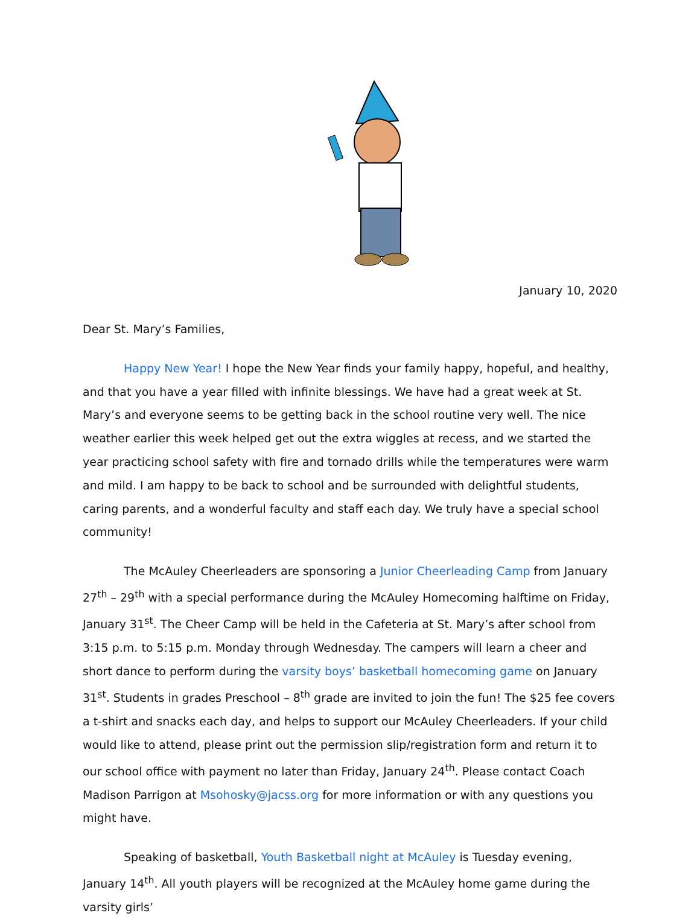January 10, 2020
Dear St. Mary’s Families,
Happy New Year! I hope the New Year finds your family happy, hopeful, and healthy, and that you have a year filled with infinite blessings. We have had a great week at St. Mary’s and everyone seems to be getting back in the school routine very well. The nice weather earlier this week helped get out the extra wiggles at recess, and we started the year practicing school safety with fire and tornado drills while the temperatures were warm and mild. I am happy to be back to school and be surrounded with delightful students, caring parents, and a wonderful faculty and staff each day. We truly have a special school community!
The McAuley Cheerleaders are sponsoring a Junior Cheerleading Camp from January 27<sup>th</sup> – 29<sup>th</sup> with a special performance during the McAuley Homecoming halftime on Friday, January 31<sup>st</sup>. The Cheer Camp will be held in the Cafeteria at St. Mary’s after school from 3:15 p.m. to 5:15 p.m. Monday through Wednesday. The campers will learn a cheer and short dance to perform during the varsity boys’ basketball homecoming game on January 31<sup>st</sup>. Students in grades Preschool – 8<sup>th</sup> grade are invited to join the fun! The $25 fee covers a t-shirt and snacks each day, and helps to support our McAuley Cheerleaders. If your child would like to attend, please print out the permission slip/registration form and return it to our school office with payment no later than Friday, January 24<sup>th</sup>. Please contact Coach Madison Parrigon at Msohosky@jacss.org for more information or with any questions you might have.
Speaking of basketball, Youth Basketball night at McAuley is Tuesday evening, January 14<sup>th</sup>. All youth players will be recognized at the McAuley home game during the varsity girls’